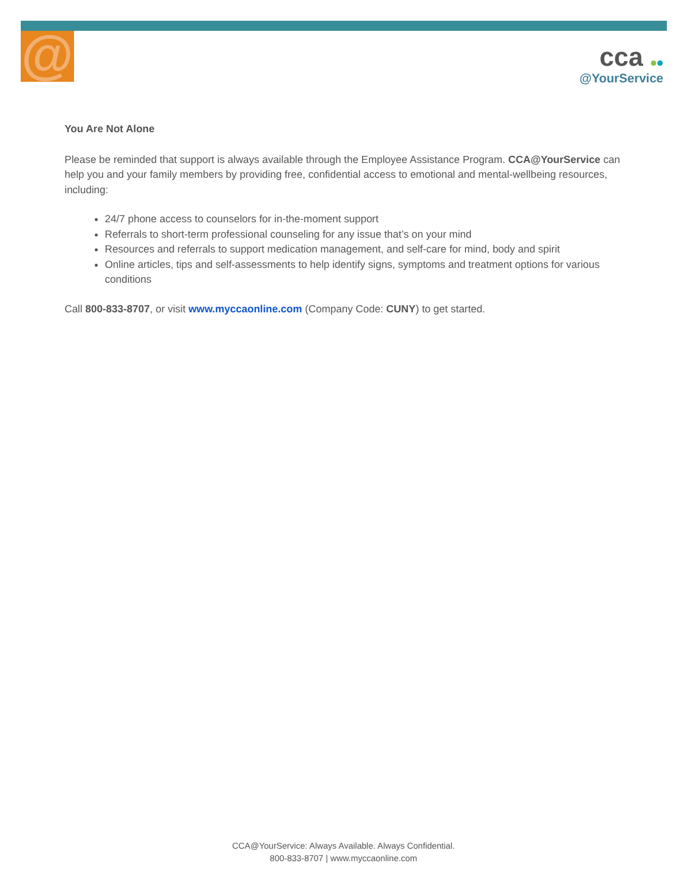@
cca
@YourService
You Are Not Alone
Please be reminded that support is always available through the Employee Assistance Program. CCA@YourService can help you and your family members by providing free, confidential access to emotional and mental-wellbeing resources, including:
24/7 phone access to counselors for in-the-moment support
Referrals to short-term professional counseling for any issue that’s on your mind
Resources and referrals to support medication management, and self-care for mind, body and spirit
Online articles, tips and self-assessments to help identify signs, symptoms and treatment options for various conditions
Call 800-833-8707, or visit www.myccaonline.com (Company Code: CUNY) to get started.
CCA@YourService: Always Available. Always Confidential.
800-833-8707 | www.myccaonline.com